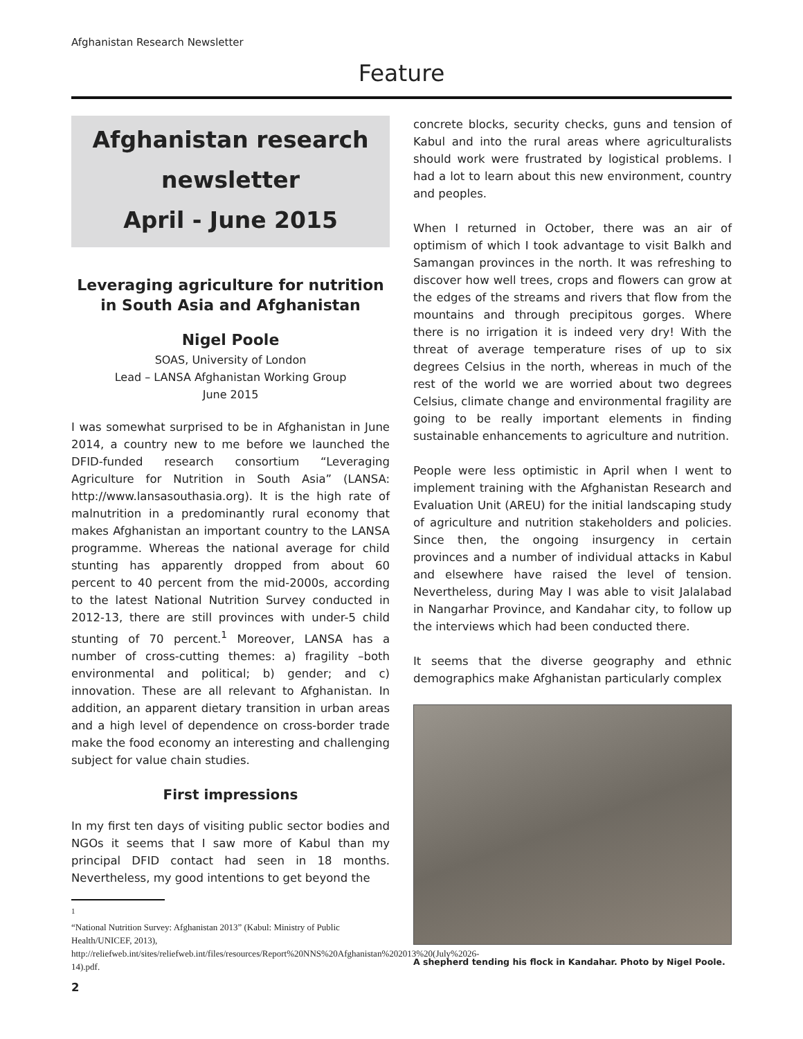Afghanistan Research Newsletter
Feature
Afghanistan research
newsletter
April - June 2015
Leveraging agriculture for nutrition in South Asia and Afghanistan
Nigel Poole
SOAS, University of London
Lead – LANSA Afghanistan Working Group
June 2015
I was somewhat surprised to be in Afghanistan in June 2014, a country new to me before we launched the DFID-funded research consortium “Leveraging Agriculture for Nutrition in South Asia” (LANSA: http://www.lansasouthasia.org). It is the high rate of malnutrition in a predominantly rural economy that makes Afghanistan an important country to the LANSA programme. Whereas the national average for child stunting has apparently dropped from about 60 percent to 40 percent from the mid-2000s, according to the latest National Nutrition Survey conducted in 2012-13, there are still provinces with under-5 child stunting of 70 percent.<sup>1</sup> Moreover, LANSA has a number of cross-cutting themes: a) fragility –both environmental and political; b) gender; and c) innovation. These are all relevant to Afghanistan. In addition, an apparent dietary transition in urban areas and a high level of dependence on cross-border trade make the food economy an interesting and challenging subject for value chain studies.
First impressions
In my first ten days of visiting public sector bodies and NGOs it seems that I saw more of Kabul than my principal DFID contact had seen in 18 months. Nevertheless, my good intentions to get beyond the
<sup>1</sup>
“National Nutrition Survey: Afghanistan 2013” (Kabul: Ministry of Public Health/UNICEF, 2013), http://reliefweb.int/sites/reliefweb.int/files/resources/Report%20NNS%20Afghanistan%202013%20(July%2026-14).pdf.
2
concrete blocks, security checks, guns and tension of Kabul and into the rural areas where agriculturalists should work were frustrated by logistical problems. I had a lot to learn about this new environment, country and peoples.
When I returned in October, there was an air of optimism of which I took advantage to visit Balkh and Samangan provinces in the north. It was refreshing to discover how well trees, crops and flowers can grow at the edges of the streams and rivers that flow from the mountains and through precipitous gorges. Where there is no irrigation it is indeed very dry! With the threat of average temperature rises of up to six degrees Celsius in the north, whereas in much of the rest of the world we are worried about two degrees Celsius, climate change and environmental fragility are going to be really important elements in finding sustainable enhancements to agriculture and nutrition.
People were less optimistic in April when I went to implement training with the Afghanistan Research and Evaluation Unit (AREU) for the initial landscaping study of agriculture and nutrition stakeholders and policies. Since then, the ongoing insurgency in certain provinces and a number of individual attacks in Kabul and elsewhere have raised the level of tension. Nevertheless, during May I was able to visit Jalalabad in Nangarhar Province, and Kandahar city, to follow up the interviews which had been conducted there.
It seems that the diverse geography and ethnic demographics make Afghanistan particularly complex
A shepherd tending his flock in Kandahar. Photo by Nigel Poole.